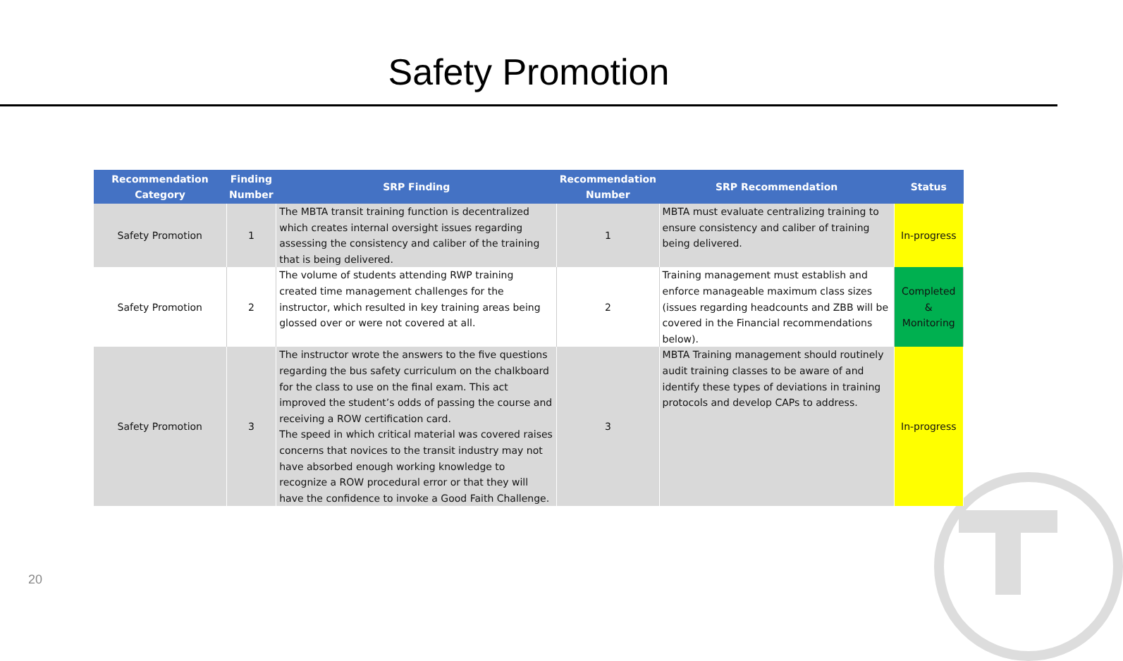Safety Promotion
| Recommendation Category | Finding Number | SRP Finding | Recommendation Number | SRP Recommendation | Status |
| --- | --- | --- | --- | --- | --- |
| Safety Promotion | 1 | The MBTA transit training function is decentralized which creates internal oversight issues regarding assessing the consistency and caliber of the training that is being delivered. | 1 | MBTA must evaluate centralizing training to ensure consistency and caliber of training being delivered. | In-progress |
| Safety Promotion | 2 | The volume of students attending RWP training created time management challenges for the instructor, which resulted in key training areas being glossed over or were not covered at all. | 2 | Training management must establish and enforce manageable maximum class sizes (issues regarding headcounts and ZBB will be covered in the Financial recommendations below). | Completed & Monitoring |
| Safety Promotion | 3 | The instructor wrote the answers to the five questions regarding the bus safety curriculum on the chalkboard for the class to use on the final exam. This act improved the student’s odds of passing the course and receiving a ROW certification card. The speed in which critical material was covered raises concerns that novices to the transit industry may not have absorbed enough working knowledge to recognize a ROW procedural error or that they will have the confidence to invoke a Good Faith Challenge. | 3 | MBTA Training management should routinely audit training classes to be aware of and identify these types of deviations in training protocols and develop CAPs to address. | In-progress |
20